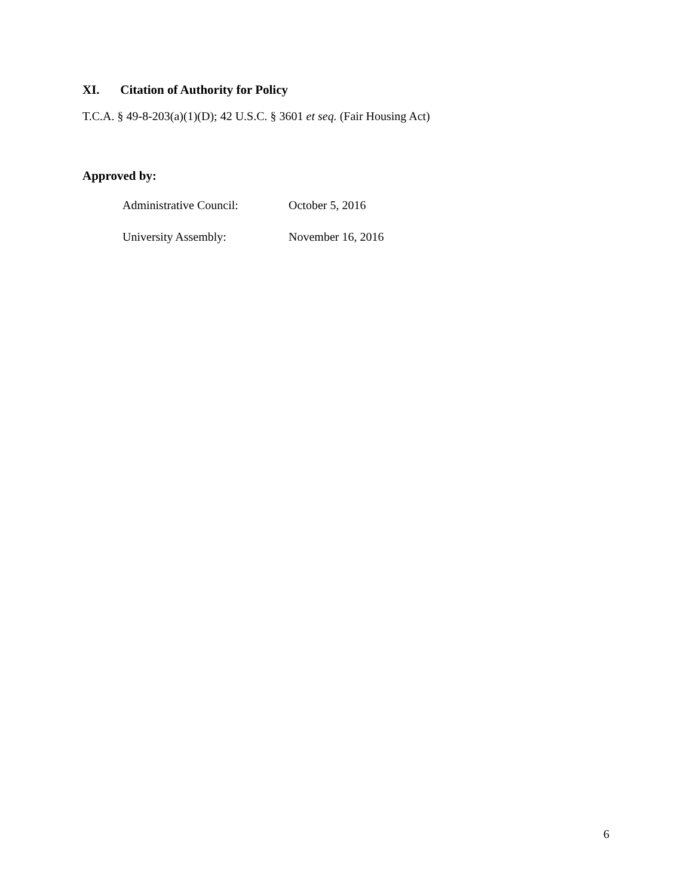XI. Citation of Authority for Policy
T.C.A. § 49-8-203(a)(1)(D); 42 U.S.C. § 3601 et seq. (Fair Housing Act)
Approved by:
Administrative Council: October 5, 2016
University Assembly: November 16, 2016
6